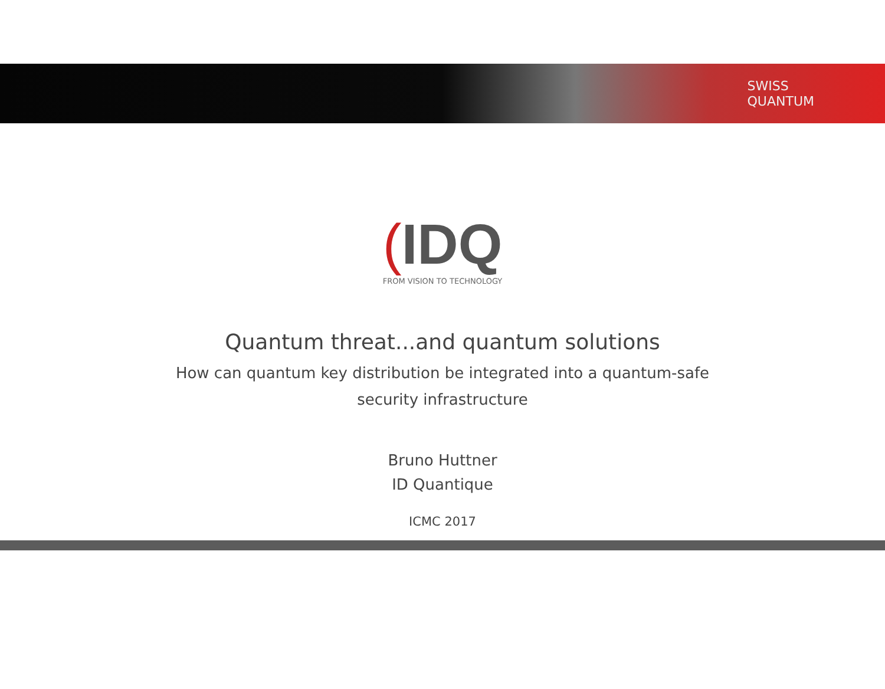SWISS
QUANTUM
(IDQ
FROM VISION TO TECHNOLOGY
Quantum threat...and quantum solutions
How can quantum key distribution be integrated into a quantum-safe security infrastructure
Bruno Huttner
ID Quantique
ICMC 2017